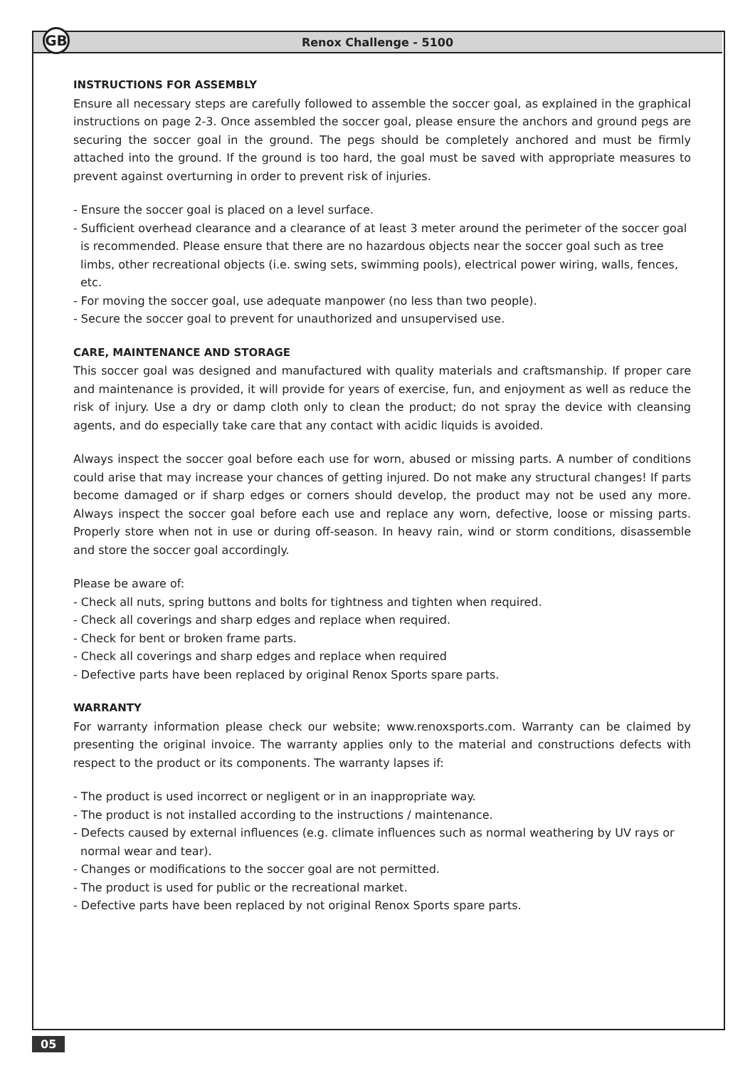GB
Renox Challenge - 5100
INSTRUCTIONS FOR ASSEMBLY
Ensure all necessary steps are carefully followed to assemble the soccer goal, as explained in the graphical instructions on page 2-3. Once assembled the soccer goal, please ensure the anchors and ground pegs are securing the soccer goal in the ground. The pegs should be completely anchored and must be firmly attached into the ground. If the ground is too hard, the goal must be saved with appropriate measures to prevent against overturning in order to prevent risk of injuries.
- Ensure the soccer goal is placed on a level surface.
- Sufficient overhead clearance and a clearance of at least 3 meter around the perimeter of the soccer goal is recommended. Please ensure that there are no hazardous objects near the soccer goal such as tree limbs, other recreational objects (i.e. swing sets, swimming pools), electrical power wiring, walls, fences, etc.
- For moving the soccer goal, use adequate manpower (no less than two people).
- Secure the soccer goal to prevent for unauthorized and unsupervised use.
CARE, MAINTENANCE AND STORAGE
This soccer goal was designed and manufactured with quality materials and craftsmanship. If proper care and maintenance is provided, it will provide for years of exercise, fun, and enjoyment as well as reduce the risk of injury. Use a dry or damp cloth only to clean the product; do not spray the device with cleansing agents, and do especially take care that any contact with acidic liquids is avoided.
Always inspect the soccer goal before each use for worn, abused or missing parts. A number of conditions could arise that may increase your chances of getting injured. Do not make any structural changes! If parts become damaged or if sharp edges or corners should develop, the product may not be used any more. Always inspect the soccer goal before each use and replace any worn, defective, loose or missing parts. Properly store when not in use or during off-season. In heavy rain, wind or storm conditions, disassemble and store the soccer goal accordingly.
Please be aware of:
- Check all nuts, spring buttons and bolts for tightness and tighten when required.
- Check all coverings and sharp edges and replace when required.
- Check for bent or broken frame parts.
- Check all coverings and sharp edges and replace when required
- Defective parts have been replaced by original Renox Sports spare parts.
WARRANTY
For warranty information please check our website; www.renoxsports.com. Warranty can be claimed by presenting the original invoice. The warranty applies only to the material and constructions defects with respect to the product or its components. The warranty lapses if:
- The product is used incorrect or negligent or in an inappropriate way.
- The product is not installed according to the instructions / maintenance.
- Defects caused by external influences (e.g. climate influences such as normal weathering by UV rays or normal wear and tear).
- Changes or modifications to the soccer goal are not permitted.
- The product is used for public or the recreational market.
- Defective parts have been replaced by not original Renox Sports spare parts.
05